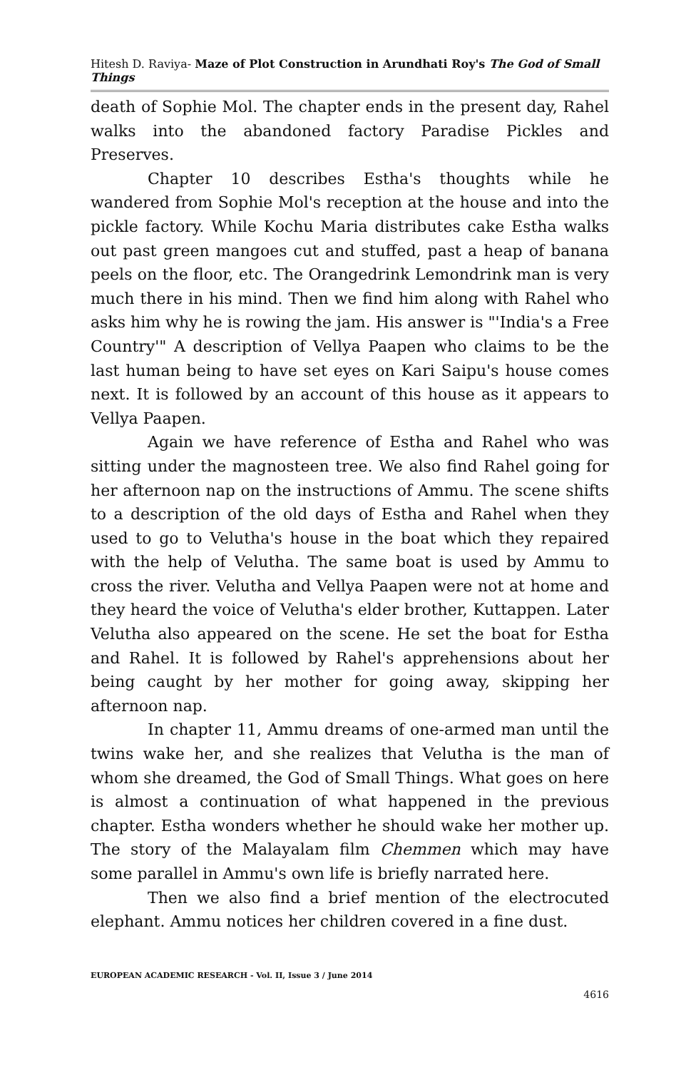Hitesh D. Raviya- Maze of Plot Construction in Arundhati Roy's The God of Small Things
death of Sophie Mol. The chapter ends in the present day, Rahel walks into the abandoned factory Paradise Pickles and Preserves.
Chapter 10 describes Estha's thoughts while he wandered from Sophie Mol's reception at the house and into the pickle factory. While Kochu Maria distributes cake Estha walks out past green mangoes cut and stuffed, past a heap of banana peels on the floor, etc. The Orangedrink Lemondrink man is very much there in his mind. Then we find him along with Rahel who asks him why he is rowing the jam. His answer is "'India's a Free Country'" A description of Vellya Paapen who claims to be the last human being to have set eyes on Kari Saipu's house comes next. It is followed by an account of this house as it appears to Vellya Paapen.
Again we have reference of Estha and Rahel who was sitting under the magnosteen tree. We also find Rahel going for her afternoon nap on the instructions of Ammu. The scene shifts to a description of the old days of Estha and Rahel when they used to go to Velutha's house in the boat which they repaired with the help of Velutha. The same boat is used by Ammu to cross the river. Velutha and Vellya Paapen were not at home and they heard the voice of Velutha's elder brother, Kuttappen. Later Velutha also appeared on the scene. He set the boat for Estha and Rahel. It is followed by Rahel's apprehensions about her being caught by her mother for going away, skipping her afternoon nap.
In chapter 11, Ammu dreams of one-armed man until the twins wake her, and she realizes that Velutha is the man of whom she dreamed, the God of Small Things. What goes on here is almost a continuation of what happened in the previous chapter. Estha wonders whether he should wake her mother up. The story of the Malayalam film Chemmen which may have some parallel in Ammu's own life is briefly narrated here.
Then we also find a brief mention of the electrocuted elephant. Ammu notices her children covered in a fine dust.
EUROPEAN ACADEMIC RESEARCH - Vol. II, Issue 3 / June 2014
4616